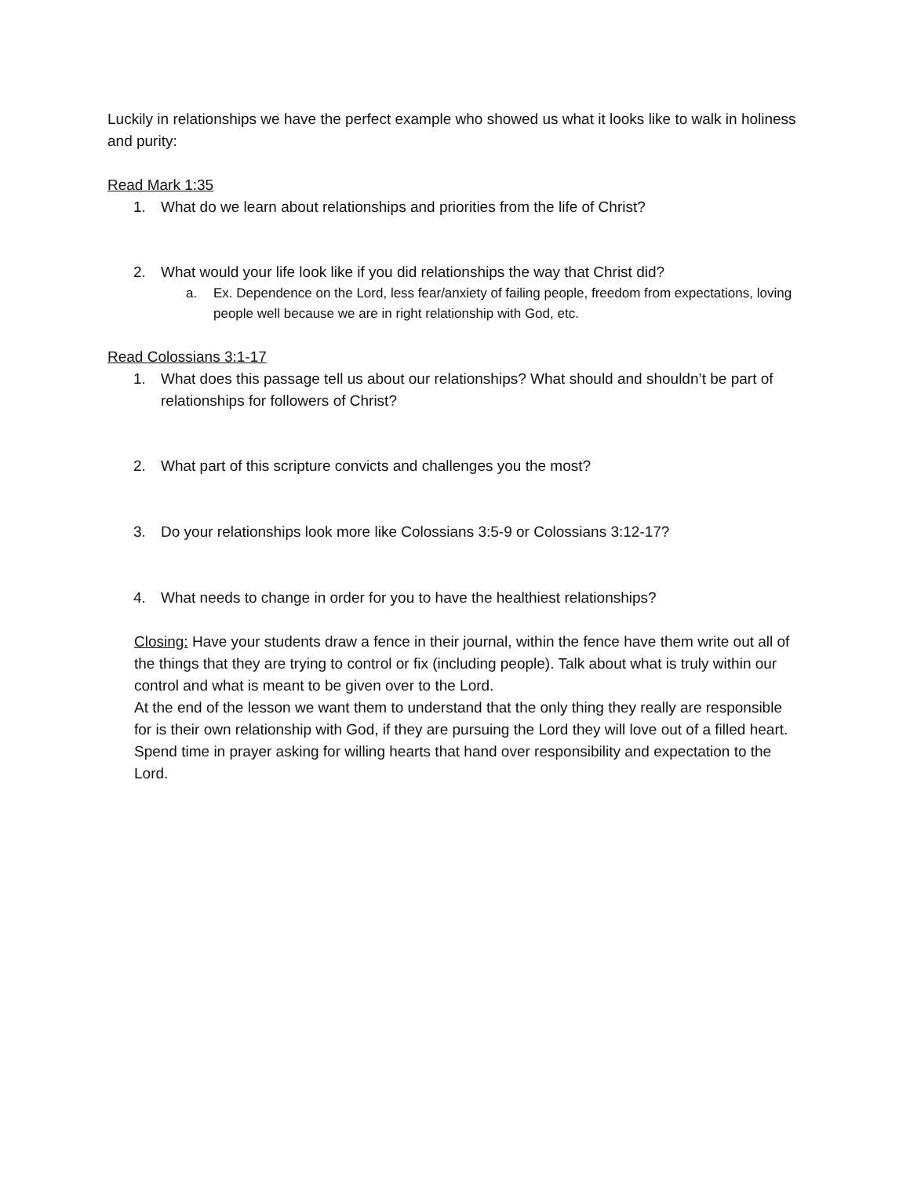Luckily in relationships we have the perfect example who showed us what it looks like to walk in holiness and purity:
Read Mark 1:35
1. What do we learn about relationships and priorities from the life of Christ?
2. What would your life look like if you did relationships the way that Christ did?
a. Ex. Dependence on the Lord, less fear/anxiety of failing people, freedom from expectations, loving people well because we are in right relationship with God, etc.
Read Colossians 3:1-17
1. What does this passage tell us about our relationships? What should and shouldn’t be part of relationships for followers of Christ?
2. What part of this scripture convicts and challenges you the most?
3. Do your relationships look more like Colossians 3:5-9 or Colossians 3:12-17?
4. What needs to change in order for you to have the healthiest relationships?
Closing: Have your students draw a fence in their journal, within the fence have them write out all of the things that they are trying to control or fix (including people). Talk about what is truly within our control and what is meant to be given over to the Lord.
At the end of the lesson we want them to understand that the only thing they really are responsible for is their own relationship with God, if they are pursuing the Lord they will love out of a filled heart. Spend time in prayer asking for willing hearts that hand over responsibility and expectation to the Lord.